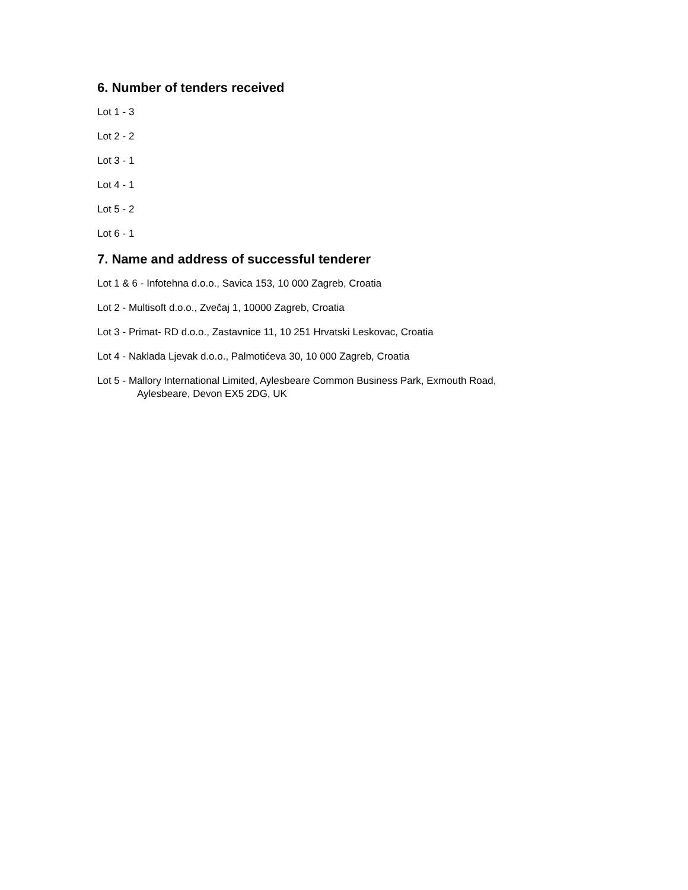6. Number of tenders received
Lot 1 - 3
Lot 2 - 2
Lot 3 - 1
Lot 4 - 1
Lot 5 - 2
Lot 6 - 1
7. Name and address of successful tenderer
Lot 1 & 6 - Infotehna d.o.o., Savica 153, 10 000 Zagreb, Croatia
Lot 2 - Multisoft d.o.o., Zvečaj 1, 10000 Zagreb, Croatia
Lot 3 - Primat- RD d.o.o., Zastavnice 11, 10 251 Hrvatski Leskovac, Croatia
Lot 4 - Naklada Ljevak d.o.o., Palmotićeva 30, 10 000 Zagreb, Croatia
Lot 5 - Mallory International Limited, Aylesbeare Common Business Park, Exmouth Road,
Aylesbeare, Devon EX5 2DG, UK